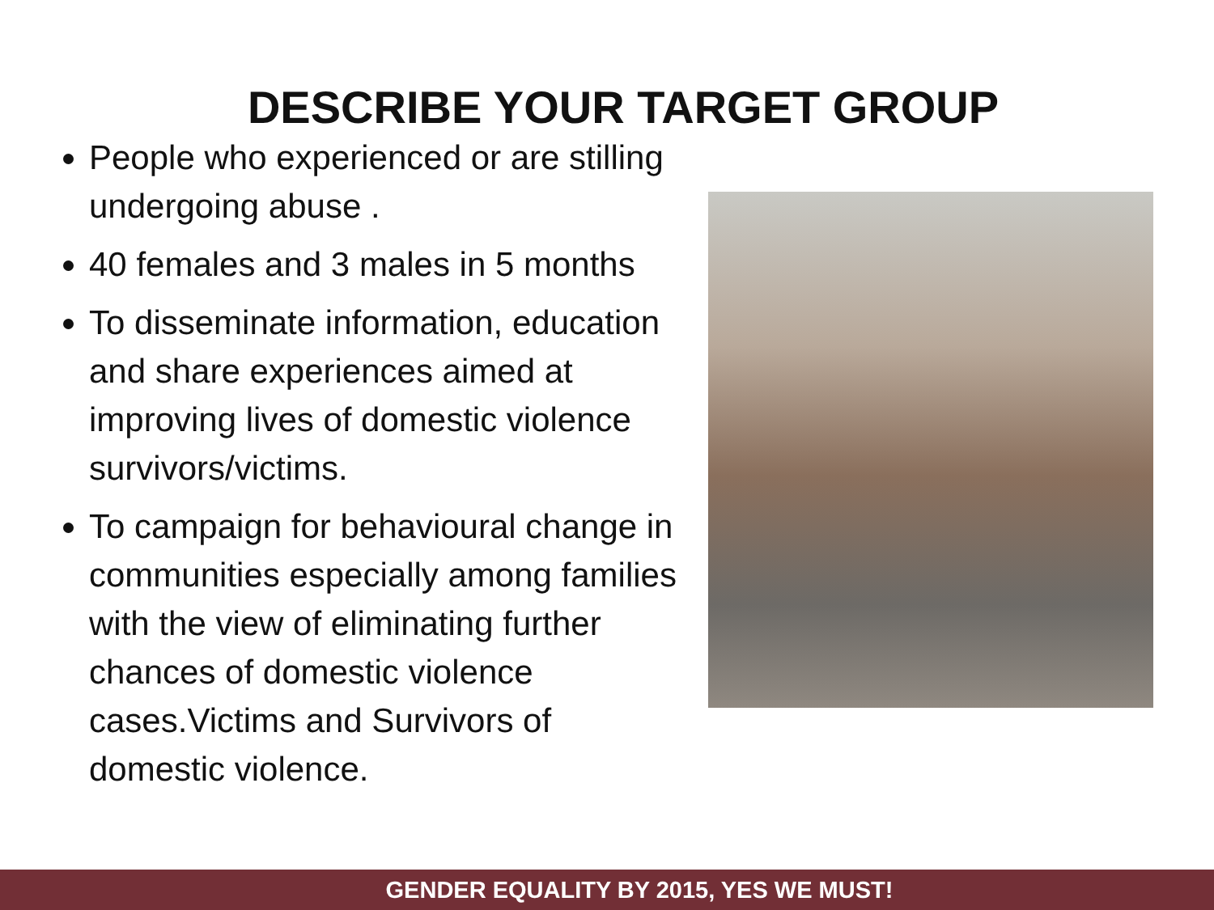DESCRIBE YOUR TARGET GROUP
People who experienced or are stilling undergoing abuse .
40 females and 3 males in 5 months
To disseminate information, education and share experiences aimed at improving lives of domestic violence survivors/victims.
To campaign for behavioural change in communities especially among families with the view of eliminating further chances of domestic violence cases.Victims and Survivors of domestic violence.
GENDER EQUALITY BY 2015, YES WE MUST!